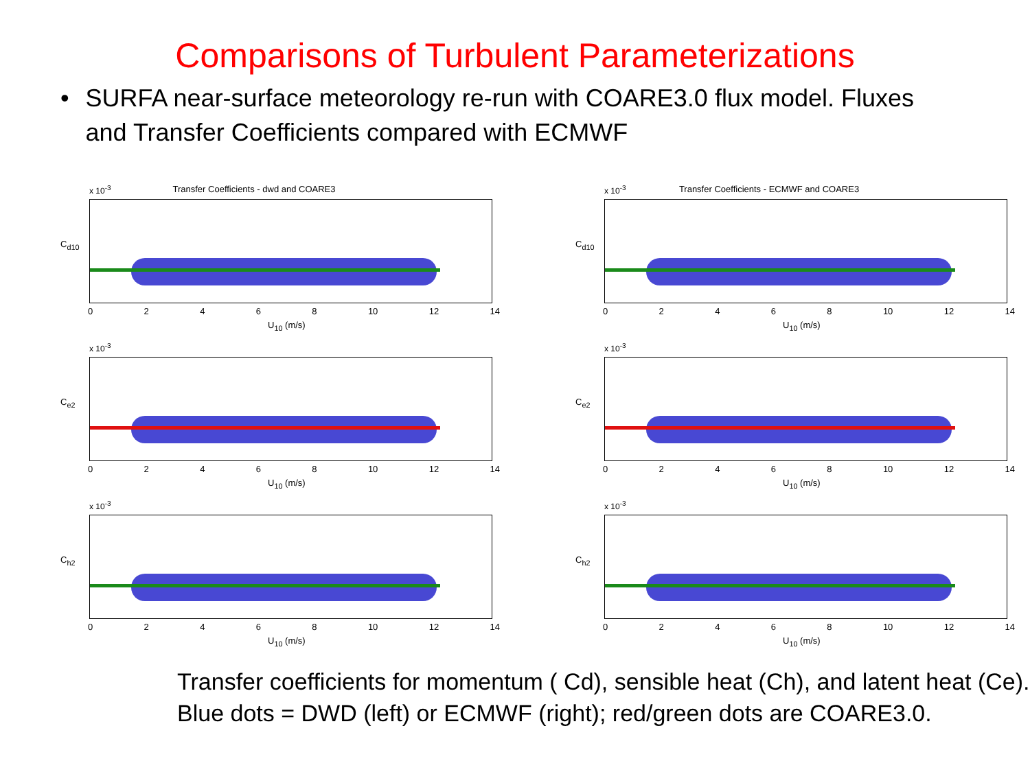Comparisons of Turbulent Parameterizations
• SURFA near-surface meteorology re-run with COARE3.0 flux model. Fluxes and Transfer Coefficients compared with ECMWF
Transfer Coefficients - dwd and COARE3
x 10<sup>-3</sup>
C<sub>d10</sub>
0 2 4 6 8 10 12 14
U<sub>10</sub> (m/s)
x 10<sup>-3</sup>
C<sub>e2</sub>
0 2 4 6 8 10 12 14
U<sub>10</sub> (m/s)
x 10<sup>-3</sup>
C<sub>h2</sub>
0 2 4 6 8 10 12 14
U<sub>10</sub> (m/s)
Transfer Coefficients - ECMWF and COARE3
x 10<sup>-3</sup>
C<sub>d10</sub>
0 2 4 6 8 10 12 14
U<sub>10</sub> (m/s)
x 10<sup>-3</sup>
C<sub>e2</sub>
0 2 4 6 8 10 12 14
U<sub>10</sub> (m/s)
x 10<sup>-3</sup>
C<sub>h2</sub>
0 2 4 6 8 10 12 14
U<sub>10</sub> (m/s)
Transfer coefficients for momentum ( Cd), sensible heat (Ch), and latent heat (Ce). Blue dots = DWD (left) or ECMWF (right); red/green dots are COARE3.0.